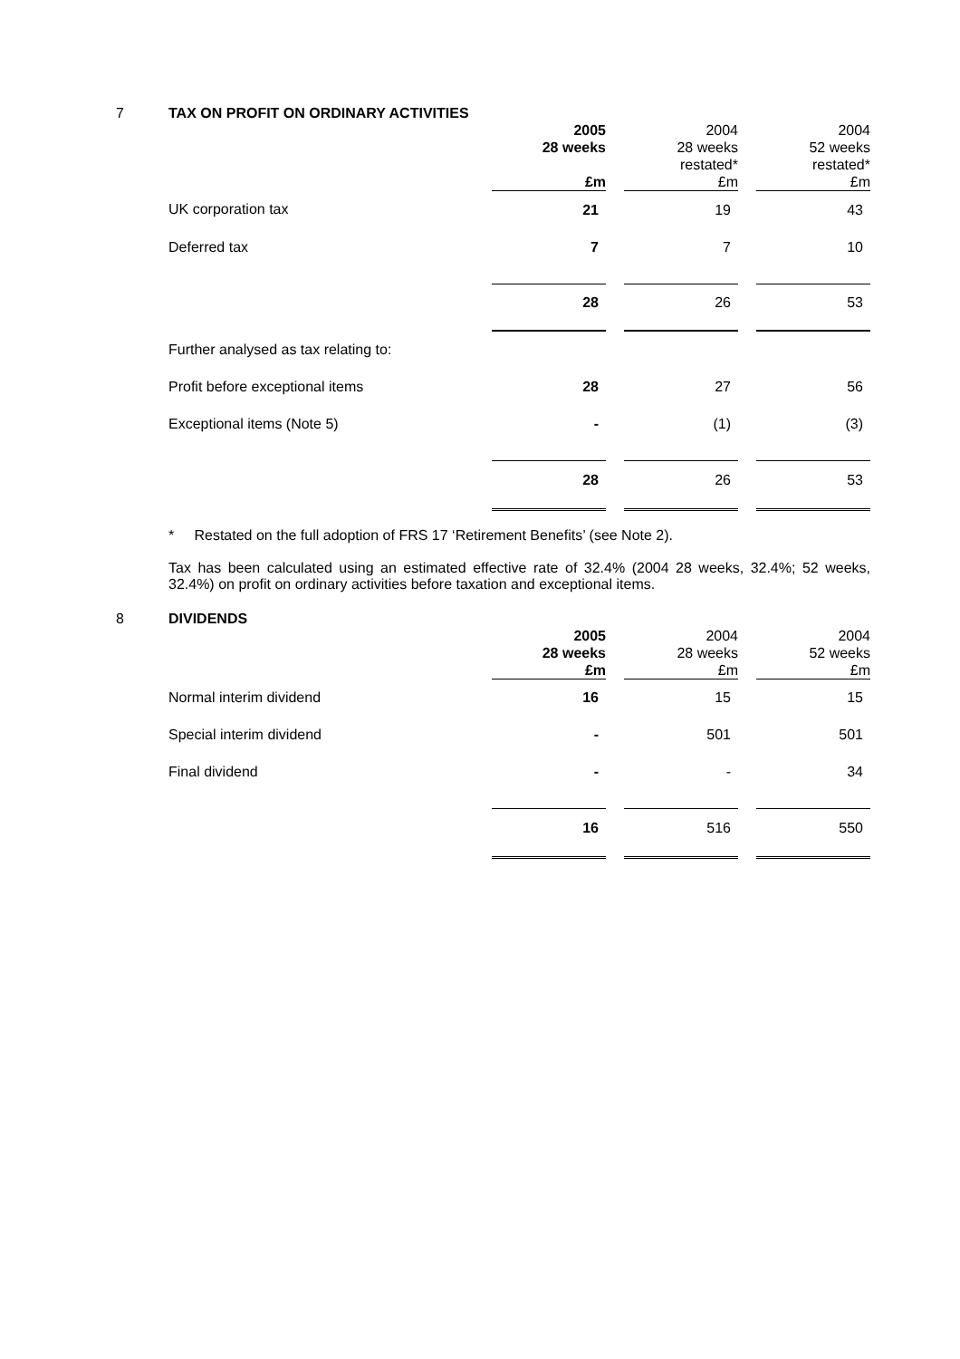7
TAX ON PROFIT ON ORDINARY ACTIVITIES
| | 2005 28 weeks £m | | 2004 28 weeks restated* £m | | 2004 52 weeks restated* £m |
| --- | --- | --- | --- | --- | --- |
| UK corporation tax | 21 | | 19 | | 43 |
| Deferred tax | 7 | | 7 | | 10 |
| | 28 | | 26 | | 53 |
| Further analysed as tax relating to: | | | | | |
| Profit before exceptional items | 28 | | 27 | | 56 |
| Exceptional items (Note 5) | - | | (1) | | (3) |
| | 28 | | 26 | | 53 |
* Restated on the full adoption of FRS 17 ‘Retirement Benefits’ (see Note 2).
Tax has been calculated using an estimated effective rate of 32.4% (2004 28 weeks, 32.4%; 52 weeks, 32.4%) on profit on ordinary activities before taxation and exceptional items.
8
DIVIDENDS
| | 2005 28 weeks £m | | 2004 28 weeks £m | | 2004 52 weeks £m |
| --- | --- | --- | --- | --- | --- |
| Normal interim dividend | 16 | | 15 | | 15 |
| Special interim dividend | - | | 501 | | 501 |
| Final dividend | - | | - | | 34 |
| | 16 | | 516 | | 550 |